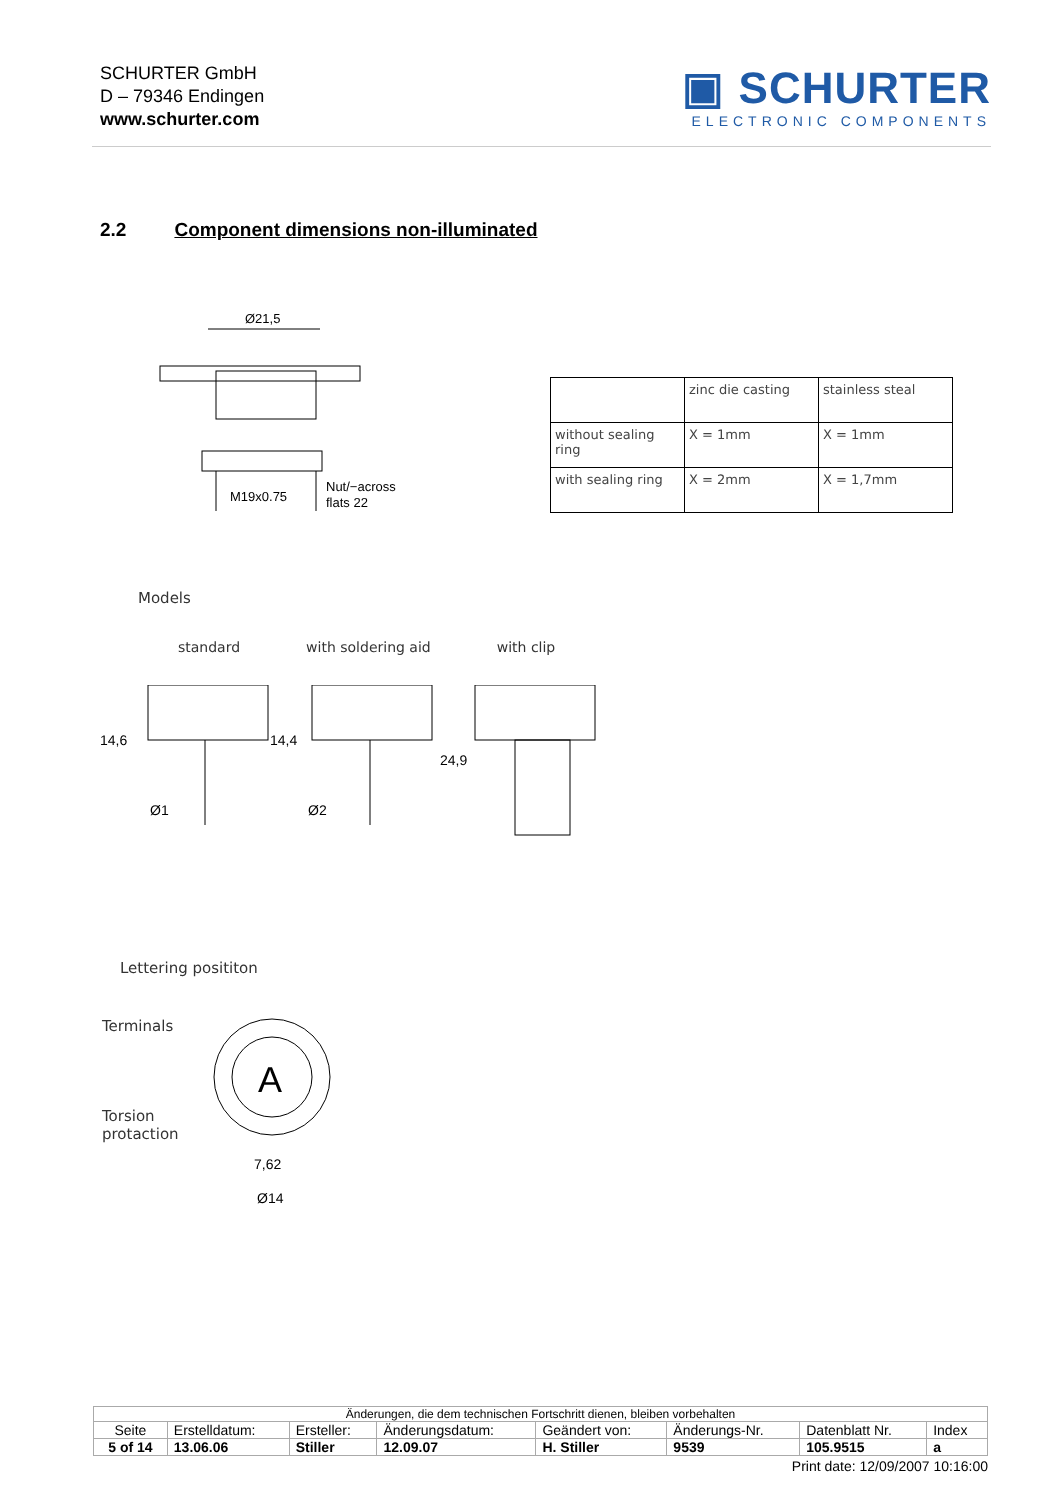SCHURTER GmbH
D – 79346 Endingen
www.schurter.com
▣ SCHURTER
ELECTRONIC COMPONENTS
2.2 Component dimensions non-illuminated
Ø21,5
M19x0.75
Nut/−across
flats 22
| | zinc die casting | stainless steal |
| without sealing ring | X = 1mm | X = 1mm |
| with sealing ring | X = 2mm | X = 1,7mm |
Models
standard with soldering aid with clip
Ø1
Ø2
14,6
14,4
24,9
Lettering posititon
Terminals
Torsion
protaction
A
7,62
Ø14
| Änderungen, die dem technischen Fortschritt dienen, bleiben vorbehalten | | | | | | | |
| Seite | Erstelldatum: | Ersteller: | Änderungsdatum: | Geändert von: | Änderungs-Nr. | Datenblatt Nr. | Index |
| 5 of 14 | 13.06.06 | Stiller | 12.09.07 | H. Stiller | 9539 | 105.9515 | a |
Print date: 12/09/2007 10:16:00